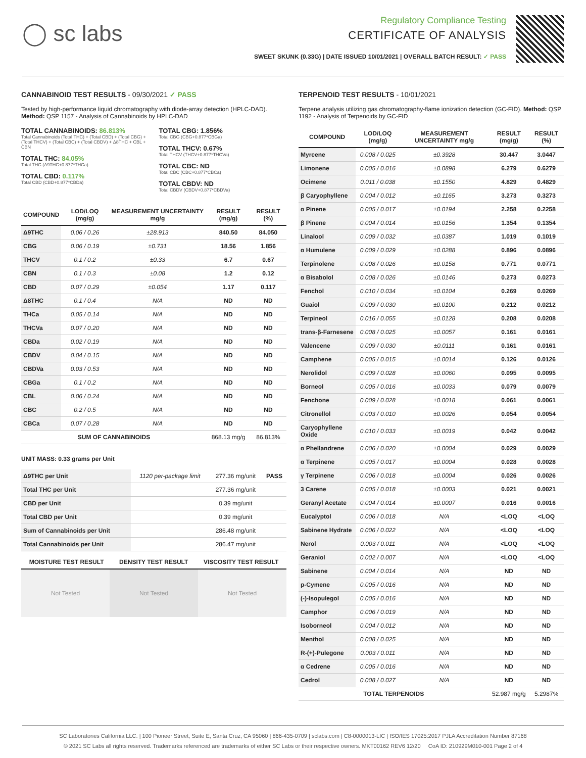◯ sc labs
Regulatory Compliance Testing
CERTIFICATE OF ANALYSIS
SWEET SKUNK (0.33G) | DATE ISSUED 10/01/2021 | OVERALL BATCH RESULT: ✓ PASS
CANNABINOID TEST RESULTS - 09/30/2021 ✓ PASS
Tested by high-performance liquid chromatography with diode-array detection (HPLC-DAD). Method: QSP 1157 - Analysis of Cannabinoids by HPLC-DAD
TOTAL CANNABINOIDS: 86.813%
Total Cannabinoids (Total THC) + (Total CBD) + (Total CBG) + (Total THCV) + (Total CBC) + (Total CBDV) + Δ8THC + CBL + CBN
TOTAL THC: 84.05%
Total THC (Δ9THC+0.877*THCa)
TOTAL CBD: 0.117%
Total CBD (CBD+0.877*CBDa)
TOTAL CBG: 1.856%
Total CBG (CBG+0.877*CBGa)
TOTAL THCV: 0.67%
Total THCV (THCV+0.877*THCVa)
TOTAL CBC: ND
Total CBC (CBC+0.877*CBCa)
TOTAL CBDV: ND
Total CBDV (CBDV+0.877*CBDVa)
| COMPOUND | LOD/LOQ (mg/g) | MEASUREMENT UNCERTAINTY mg/g | RESULT (mg/g) | RESULT (%) |
| --- | --- | --- | --- | --- |
| Δ9THC | 0.06 / 0.26 | ±28.913 | 840.50 | 84.050 |
| CBG | 0.06 / 0.19 | ±0.731 | 18.56 | 1.856 |
| THCV | 0.1 / 0.2 | ±0.33 | 6.7 | 0.67 |
| CBN | 0.1 / 0.3 | ±0.08 | 1.2 | 0.12 |
| CBD | 0.07 / 0.29 | ±0.054 | 1.17 | 0.117 |
| Δ8THC | 0.1 / 0.4 | N/A | ND | ND |
| THCa | 0.05 / 0.14 | N/A | ND | ND |
| THCVa | 0.07 / 0.20 | N/A | ND | ND |
| CBDa | 0.02 / 0.19 | N/A | ND | ND |
| CBDV | 0.04 / 0.15 | N/A | ND | ND |
| CBDVa | 0.03 / 0.53 | N/A | ND | ND |
| CBGa | 0.1 / 0.2 | N/A | ND | ND |
| CBL | 0.06 / 0.24 | N/A | ND | ND |
| CBC | 0.2 / 0.5 | N/A | ND | ND |
| CBCa | 0.07 / 0.28 | N/A | ND | ND |
| SUM OF CANNABINOIDS | | | 868.13 mg/g | 86.813% |
UNIT MASS: 0.33 grams per Unit
| Δ9THC per Unit | 1120 per-package limit | 277.36 mg/unit | PASS |
| Total THC per Unit | | 277.36 mg/unit | |
| CBD per Unit | | 0.39 mg/unit | |
| Total CBD per Unit | | 0.39 mg/unit | |
| Sum of Cannabinoids per Unit | | 286.48 mg/unit | |
| Total Cannabinoids per Unit | | 286.47 mg/unit | |
| MOISTURE TEST RESULT | DENSITY TEST RESULT | VISCOSITY TEST RESULT |
| --- | --- | --- |
Not Tested Not Tested Not Tested
TERPENOID TEST RESULTS - 10/01/2021
Terpene analysis utilizing gas chromatography-flame ionization detection (GC-FID). Method: QSP 1192 - Analysis of Terpenoids by GC-FID
| COMPOUND | LOD/LOQ (mg/g) | MEASUREMENT UNCERTAINTY mg/g | RESULT (mg/g) | RESULT (%) |
| --- | --- | --- | --- | --- |
| Myrcene | 0.008 / 0.025 | ±0.3928 | 30.447 | 3.0447 |
| Limonene | 0.005 / 0.016 | ±0.0898 | 6.279 | 0.6279 |
| Ocimene | 0.011 / 0.038 | ±0.1550 | 4.829 | 0.4829 |
| β Caryophyllene | 0.004 / 0.012 | ±0.1165 | 3.273 | 0.3273 |
| α Pinene | 0.005 / 0.017 | ±0.0194 | 2.258 | 0.2258 |
| β Pinene | 0.004 / 0.014 | ±0.0156 | 1.354 | 0.1354 |
| Linalool | 0.009 / 0.032 | ±0.0387 | 1.019 | 0.1019 |
| α Humulene | 0.009 / 0.029 | ±0.0288 | 0.896 | 0.0896 |
| Terpinolene | 0.008 / 0.026 | ±0.0158 | 0.771 | 0.0771 |
| α Bisabolol | 0.008 / 0.026 | ±0.0146 | 0.273 | 0.0273 |
| Fenchol | 0.010 / 0.034 | ±0.0104 | 0.269 | 0.0269 |
| Guaiol | 0.009 / 0.030 | ±0.0100 | 0.212 | 0.0212 |
| Terpineol | 0.016 / 0.055 | ±0.0128 | 0.208 | 0.0208 |
| trans-β-Farnesene | 0.008 / 0.025 | ±0.0057 | 0.161 | 0.0161 |
| Valencene | 0.009 / 0.030 | ±0.0111 | 0.161 | 0.0161 |
| Camphene | 0.005 / 0.015 | ±0.0014 | 0.126 | 0.0126 |
| Nerolidol | 0.009 / 0.028 | ±0.0060 | 0.095 | 0.0095 |
| Borneol | 0.005 / 0.016 | ±0.0033 | 0.079 | 0.0079 |
| Fenchone | 0.009 / 0.028 | ±0.0018 | 0.061 | 0.0061 |
| Citronellol | 0.003 / 0.010 | ±0.0026 | 0.054 | 0.0054 |
| Caryophyllene Oxide | 0.010 / 0.033 | ±0.0019 | 0.042 | 0.0042 |
| α Phellandrene | 0.006 / 0.020 | ±0.0004 | 0.029 | 0.0029 |
| α Terpinene | 0.005 / 0.017 | ±0.0004 | 0.028 | 0.0028 |
| γ Terpinene | 0.006 / 0.018 | ±0.0004 | 0.026 | 0.0026 |
| 3 Carene | 0.005 / 0.018 | ±0.0003 | 0.021 | 0.0021 |
| Geranyl Acetate | 0.004 / 0.014 | ±0.0007 | 0.016 | 0.0016 |
| Eucalyptol | 0.006 / 0.018 | N/A | <LOQ | <LOQ |
| Sabinene Hydrate | 0.006 / 0.022 | N/A | <LOQ | <LOQ |
| Nerol | 0.003 / 0.011 | N/A | <LOQ | <LOQ |
| Geraniol | 0.002 / 0.007 | N/A | <LOQ | <LOQ |
| Sabinene | 0.004 / 0.014 | N/A | ND | ND |
| p-Cymene | 0.005 / 0.016 | N/A | ND | ND |
| (-)-Isopulegol | 0.005 / 0.016 | N/A | ND | ND |
| Camphor | 0.006 / 0.019 | N/A | ND | ND |
| Isoborneol | 0.004 / 0.012 | N/A | ND | ND |
| Menthol | 0.008 / 0.025 | N/A | ND | ND |
| R-(+)-Pulegone | 0.003 / 0.011 | N/A | ND | ND |
| α Cedrene | 0.005 / 0.016 | N/A | ND | ND |
| Cedrol | 0.008 / 0.027 | N/A | ND | ND |
| TOTAL TERPENOIDS | | | 52.987 mg/g | 5.2987% |
SC Laboratories California LLC. | 100 Pioneer Street, Suite E, Santa Cruz, CA 95060 | 866-435-0709 | sclabs.com | C8-0000013-LIC | ISO/IES 17025:2017 PJLA Accreditation Number 87168
© 2021 SC Labs all rights reserved. Trademarks referenced are trademarks of either SC Labs or their respective owners. MKT00162 REV6 12/20 CoA ID: 210929M010-001 Page 2 of 4